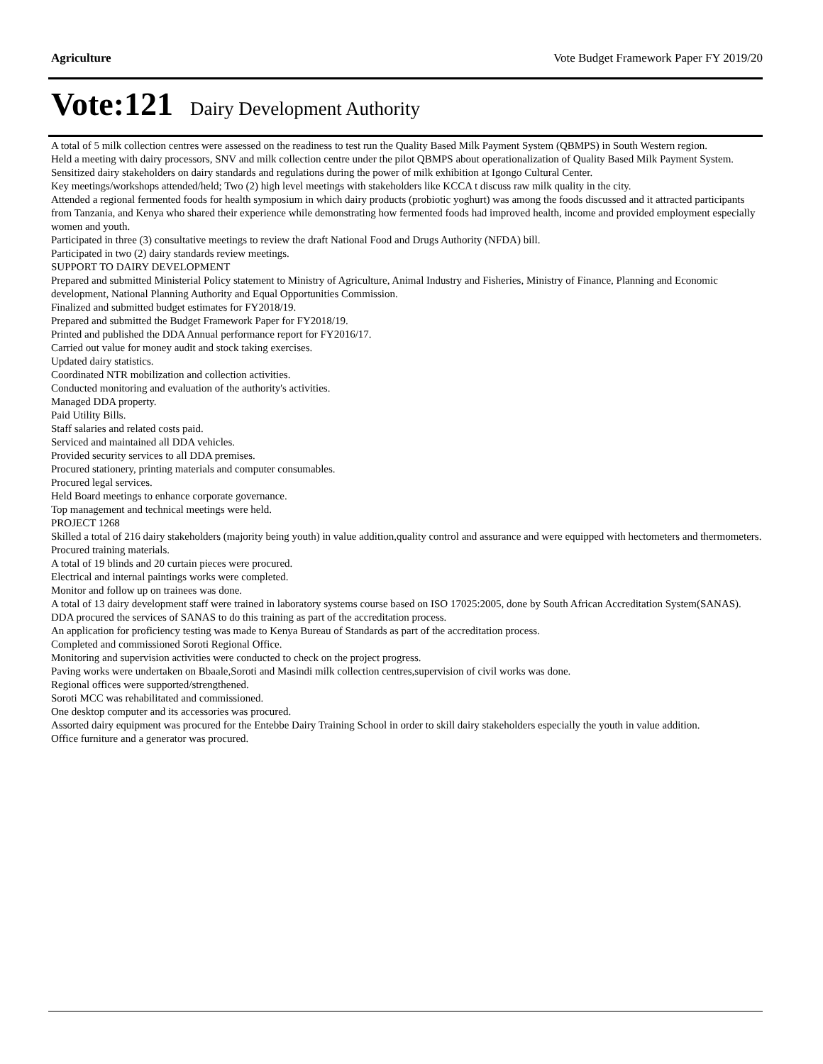Agriculture Vote Budget Framework Paper FY 2019/20
Vote:121 Dairy Development Authority
A total of 5 milk collection centres were assessed on the readiness to test run the Quality Based Milk Payment System (QBMPS) in South Western region.
Held a meeting with dairy processors, SNV and milk collection centre under the pilot QBMPS about operationalization of Quality Based Milk Payment System.
Sensitized dairy stakeholders on dairy standards and regulations during the power of milk exhibition at Igongo Cultural Center.
Key meetings/workshops attended/held; Two (2) high level meetings with stakeholders like KCCA t discuss raw milk quality in the city.
Attended a regional fermented foods for health symposium in which dairy products (probiotic yoghurt) was among the foods discussed and it attracted participants from Tanzania, and Kenya who shared their experience while demonstrating how fermented foods had improved health, income and provided employment especially women and youth.
Participated in three (3) consultative meetings to review the draft National Food and Drugs Authority (NFDA) bill.
Participated in two (2) dairy standards review meetings.
SUPPORT TO DAIRY DEVELOPMENT
Prepared and submitted Ministerial Policy statement to Ministry of Agriculture, Animal Industry and Fisheries, Ministry of Finance, Planning and Economic development, National Planning Authority and Equal Opportunities Commission.
Finalized and submitted budget estimates for FY2018/19.
Prepared and submitted the Budget Framework Paper for FY2018/19.
Printed and published the DDA Annual performance report for FY2016/17.
Carried out value for money audit and stock taking exercises.
Updated dairy statistics.
Coordinated NTR mobilization and collection activities.
Conducted monitoring and evaluation of the authority's activities.
Managed DDA property.
Paid Utility Bills.
Staff salaries and related costs paid.
Serviced and maintained all DDA vehicles.
Provided security services to all DDA premises.
Procured stationery, printing materials and computer consumables.
Procured legal services.
Held Board meetings to enhance corporate governance.
Top management and technical meetings were held.
PROJECT 1268
Skilled a total of 216 dairy stakeholders (majority being youth) in value addition,quality control and assurance and were equipped with hectometers and thermometers.
Procured training materials.
A total of 19 blinds and 20 curtain pieces were procured.
Electrical and internal paintings works were completed.
Monitor and follow up on trainees was done.
A total of 13 dairy development staff were trained in laboratory systems course based on ISO 17025:2005, done by South African Accreditation System(SANAS). DDA procured the services of SANAS to do this training as part of the accreditation process.
An application for proficiency testing was made to Kenya Bureau of Standards as part of the accreditation process.
Completed and commissioned Soroti Regional Office.
Monitoring and supervision activities were conducted to check on the project progress.
Paving works were undertaken on Bbaale,Soroti and Masindi milk collection centres,supervision of civil works was done.
Regional offices were supported/strengthened.
Soroti MCC was rehabilitated and commissioned.
One desktop computer and its accessories was procured.
Assorted dairy equipment was procured for the Entebbe Dairy Training School in order to skill dairy stakeholders especially the youth in value addition.
Office furniture and a generator was procured.